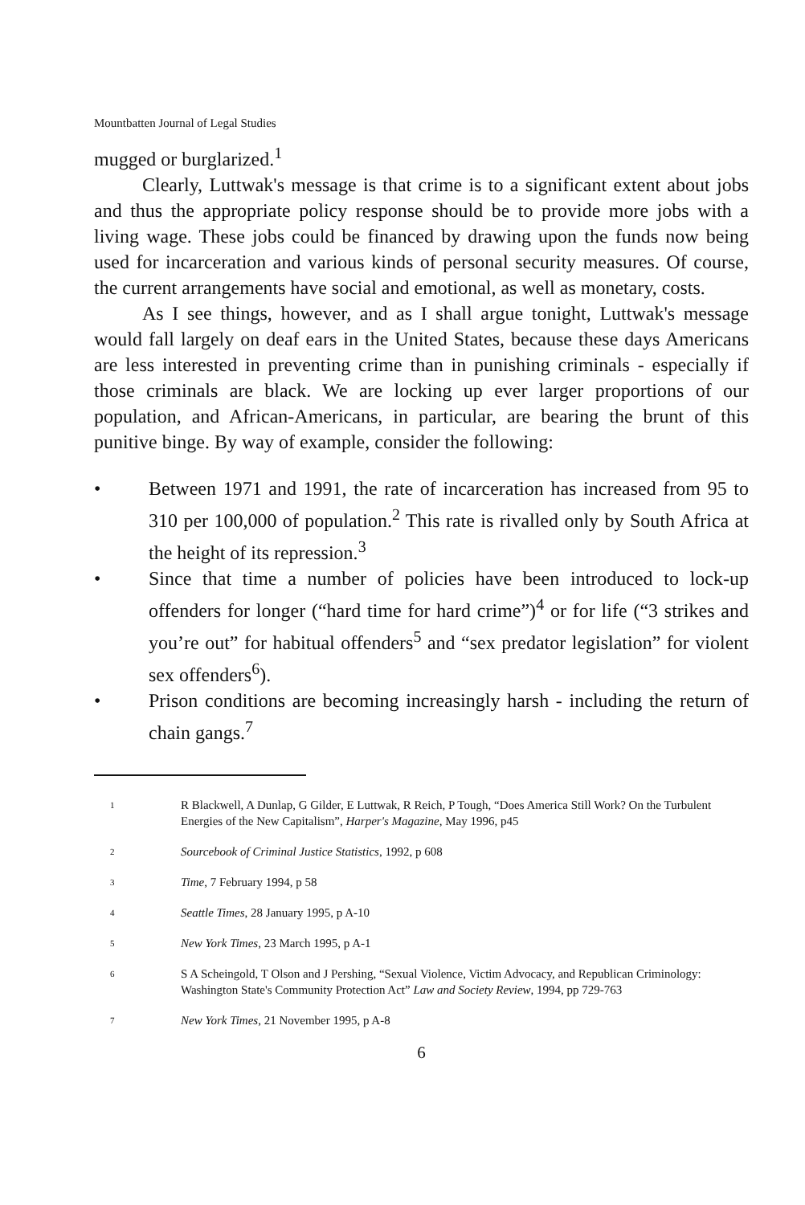Mountbatten Journal of Legal Studies
mugged or burglarized.<sup>1</sup>
Clearly, Luttwak's message is that crime is to a significant extent about jobs and thus the appropriate policy response should be to provide more jobs with a living wage. These jobs could be financed by drawing upon the funds now being used for incarceration and various kinds of personal security measures. Of course, the current arrangements have social and emotional, as well as monetary, costs.
As I see things, however, and as I shall argue tonight, Luttwak's message would fall largely on deaf ears in the United States, because these days Americans are less interested in preventing crime than in punishing criminals - especially if those criminals are black. We are locking up ever larger proportions of our population, and African-Americans, in particular, are bearing the brunt of this punitive binge. By way of example, consider the following:
• Between 1971 and 1991, the rate of incarceration has increased from 95 to 310 per 100,000 of population.<sup>2</sup> This rate is rivalled only by South Africa at the height of its repression.<sup>3</sup>
• Since that time a number of policies have been introduced to lock-up offenders for longer (“hard time for hard crime”)<sup>4</sup> or for life (“3 strikes and you’re out” for habitual offenders<sup>5</sup> and “sex predator legislation” for violent sex offenders<sup>6</sup>).
• Prison conditions are becoming increasingly harsh - including the return of chain gangs.<sup>7</sup>
1 R Blackwell, A Dunlap, G Gilder, E Luttwak, R Reich, P Tough, “Does America Still Work? On the Turbulent Energies of the New Capitalism”, Harper's Magazine, May 1996, p45
2 Sourcebook of Criminal Justice Statistics, 1992, p 608
3 Time, 7 February 1994, p 58
4 Seattle Times, 28 January 1995, p A-10
5 New York Times, 23 March 1995, p A-1
6 S A Scheingold, T Olson and J Pershing, “Sexual Violence, Victim Advocacy, and Republican Criminology: Washington State's Community Protection Act” Law and Society Review, 1994, pp 729-763
7 New York Times, 21 November 1995, p A-8
6